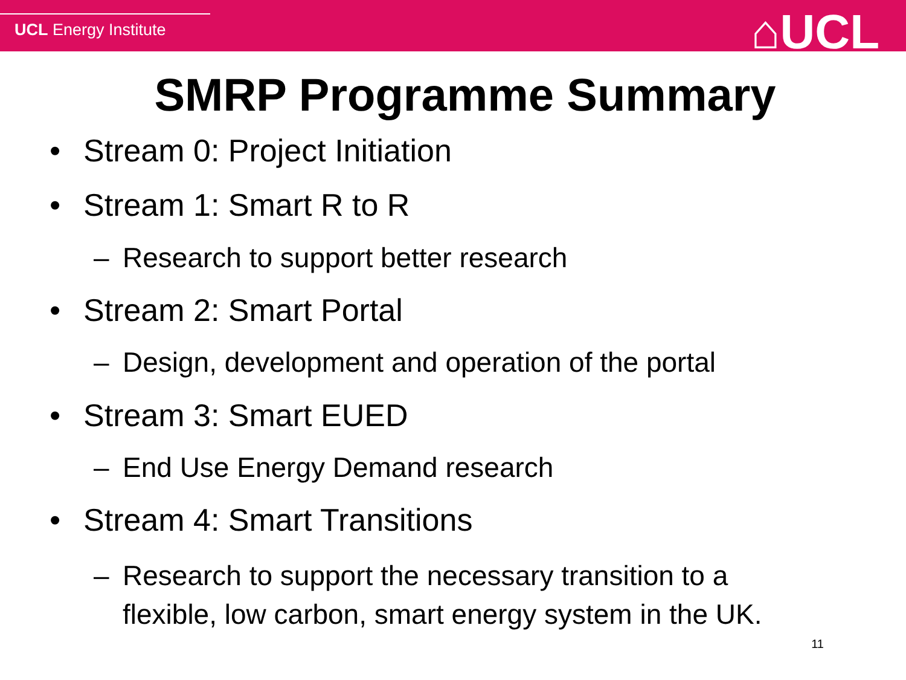UCL Energy Institute
⌂UCL
SMRP Programme Summary
• Stream 0: Project Initiation
• Stream 1: Smart R to R
– Research to support better research
• Stream 2: Smart Portal
– Design, development and operation of the portal
• Stream 3: Smart EUED
– End Use Energy Demand research
• Stream 4: Smart Transitions
– Research to support the necessary transition to a
flexible, low carbon, smart energy system in the UK.
11